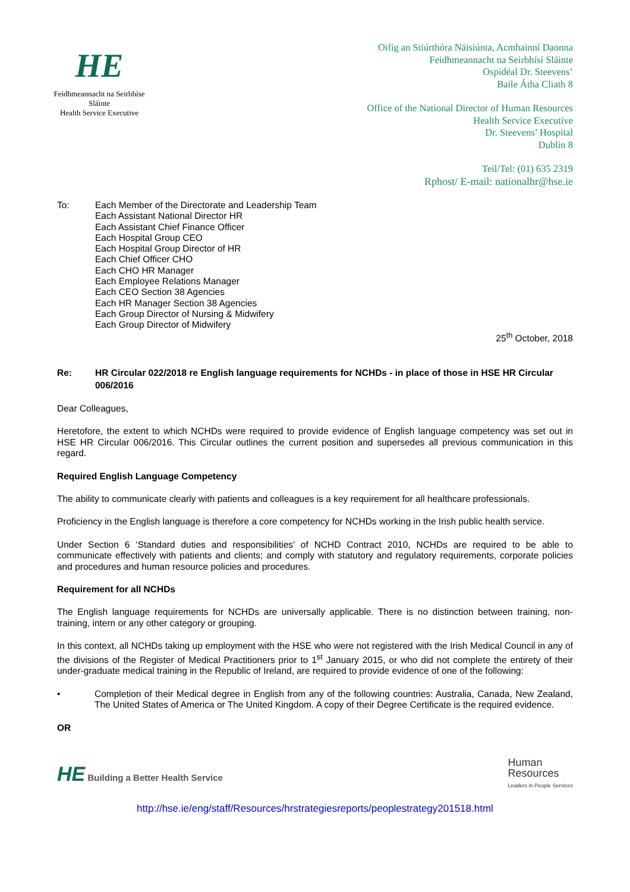HE
Feidhmeannacht na Seirbhíse Sláinte
Health Service Executive
Oifig an Stiúrthóra Náisiúnta, Acmhainní Daonna
Feidhmeannacht na Seirbhísí Sláinte
Ospidéal Dr. Steevens’
Baile Átha Cliath 8
Office of the National Director of Human Resources
Health Service Executive
Dr. Steevens’ Hospital
Dublin 8
Teil/Tel: (01) 635 2319
Rphost/ E-mail: nationalhr@hse.ie
To: Each Member of the Directorate and Leadership Team
Each Assistant National Director HR
Each Assistant Chief Finance Officer
Each Hospital Group CEO
Each Hospital Group Director of HR
Each Chief Officer CHO
Each CHO HR Manager
Each Employee Relations Manager
Each CEO Section 38 Agencies
Each HR Manager Section 38 Agencies
Each Group Director of Nursing & Midwifery
Each Group Director of Midwifery
25<sup>th</sup> October, 2018
Re: HR Circular 022/2018 re English language requirements for NCHDs - in place of those in HSE HR Circular 006/2016
Dear Colleagues,
Heretofore, the extent to which NCHDs were required to provide evidence of English language competency was set out in HSE HR Circular 006/2016. This Circular outlines the current position and supersedes all previous communication in this regard.
Required English Language Competency
The ability to communicate clearly with patients and colleagues is a key requirement for all healthcare professionals.
Proficiency in the English language is therefore a core competency for NCHDs working in the Irish public health service.
Under Section 6 ‘Standard duties and responsibilities’ of NCHD Contract 2010, NCHDs are required to be able to communicate effectively with patients and clients; and comply with statutory and regulatory requirements, corporate policies and procedures and human resource policies and procedures.
Requirement for all NCHDs
The English language requirements for NCHDs are universally applicable. There is no distinction between training, non-training, intern or any other category or grouping.
In this context, all NCHDs taking up employment with the HSE who were not registered with the Irish Medical Council in any of the divisions of the Register of Medical Practitioners prior to 1<sup>st</sup> January 2015, or who did not complete the entirety of their under-graduate medical training in the Republic of Ireland, are required to provide evidence of one of the following:
• Completion of their Medical degree in English from any of the following countries: Australia, Canada, New Zealand, The United States of America or The United Kingdom. A copy of their Degree Certificate is the required evidence.
OR
HE Building a Better Health Service
Human
Resources
Leaders in People Services
http://hse.ie/eng/staff/Resources/hrstrategiesreports/peoplestrategy201518.html